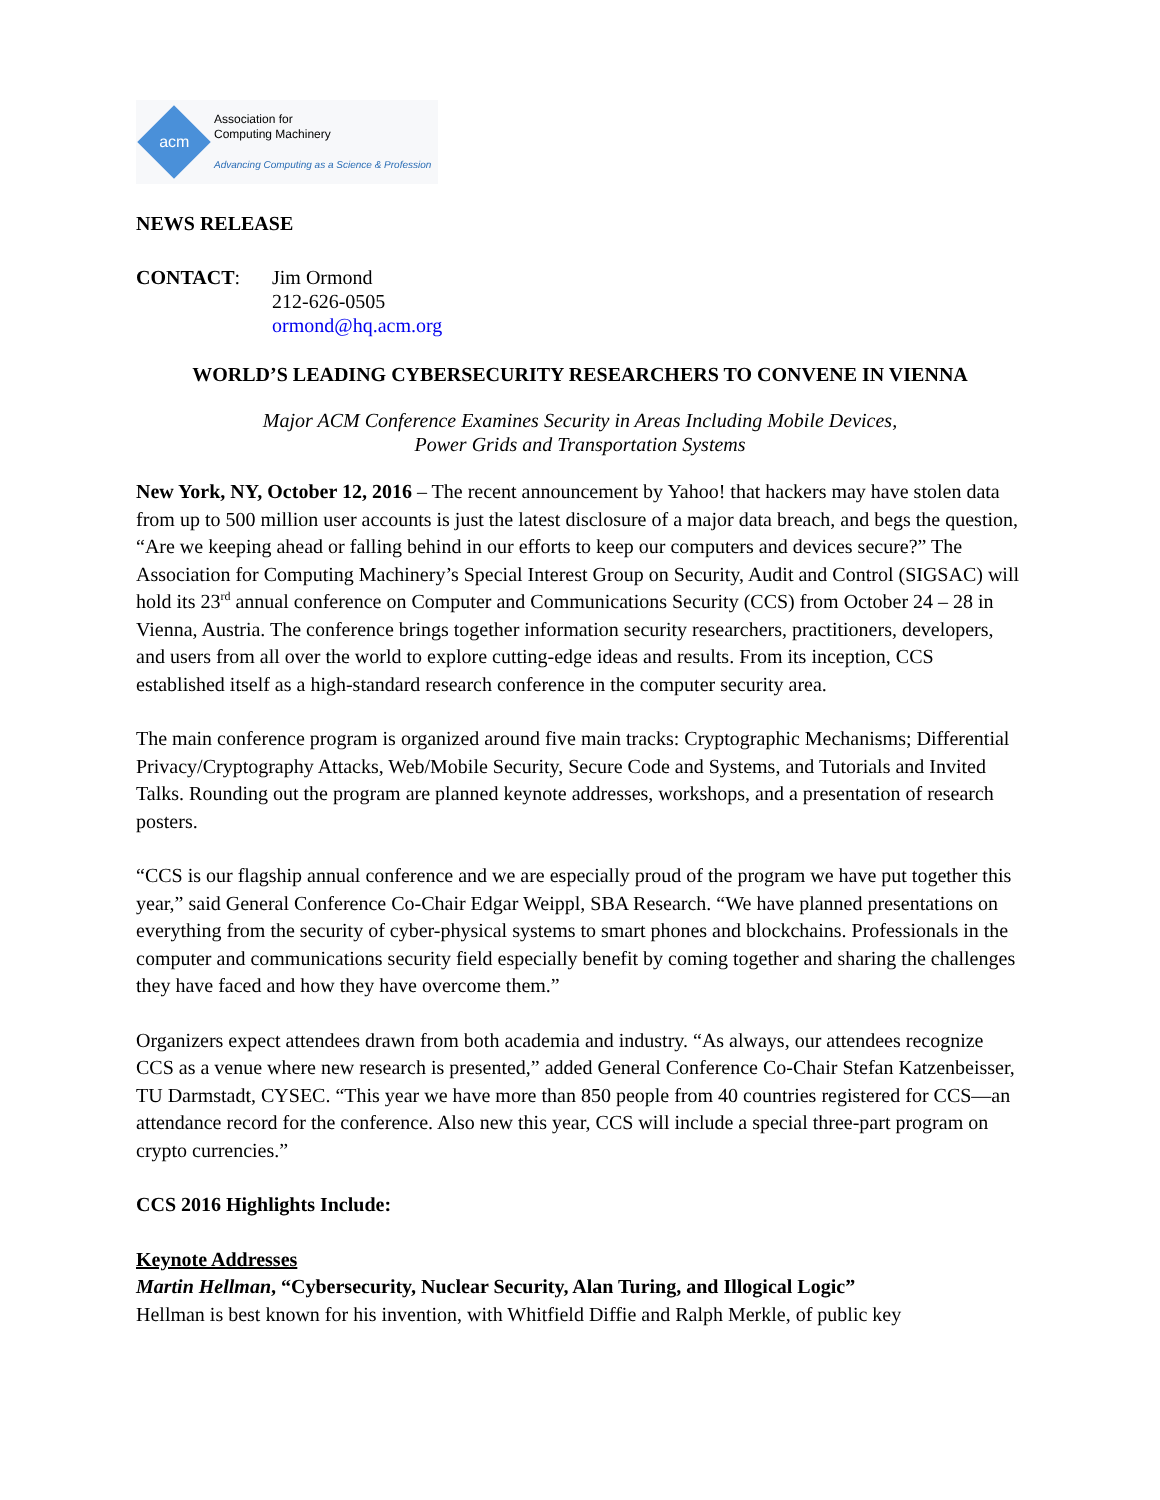acm
Association for
Computing Machinery
Advancing Computing as a Science & Profession
NEWS RELEASE
CONTACT: Jim Ormond
212-626-0505
ormond@hq.acm.org
WORLD’S LEADING CYBERSECURITY RESEARCHERS TO CONVENE IN VIENNA
Major ACM Conference Examines Security in Areas Including Mobile Devices,
Power Grids and Transportation Systems
New York, NY, October 12, 2016 – The recent announcement by Yahoo! that hackers may have stolen data from up to 500 million user accounts is just the latest disclosure of a major data breach, and begs the question, “Are we keeping ahead or falling behind in our efforts to keep our computers and devices secure?” The Association for Computing Machinery’s Special Interest Group on Security, Audit and Control (SIGSAC) will hold its 23<sup>rd</sup> annual conference on Computer and Communications Security (CCS) from October 24 – 28 in Vienna, Austria. The conference brings together information security researchers, practitioners, developers, and users from all over the world to explore cutting-edge ideas and results. From its inception, CCS established itself as a high-standard research conference in the computer security area.
The main conference program is organized around five main tracks: Cryptographic Mechanisms; Differential Privacy/Cryptography Attacks, Web/Mobile Security, Secure Code and Systems, and Tutorials and Invited Talks. Rounding out the program are planned keynote addresses, workshops, and a presentation of research posters.
“CCS is our flagship annual conference and we are especially proud of the program we have put together this year,” said General Conference Co-Chair Edgar Weippl, SBA Research. “We have planned presentations on everything from the security of cyber-physical systems to smart phones and blockchains. Professionals in the computer and communications security field especially benefit by coming together and sharing the challenges they have faced and how they have overcome them.”
Organizers expect attendees drawn from both academia and industry. “As always, our attendees recognize CCS as a venue where new research is presented,” added General Conference Co-Chair Stefan Katzenbeisser, TU Darmstadt, CYSEC. “This year we have more than 850 people from 40 countries registered for CCS—an attendance record for the conference. Also new this year, CCS will include a special three-part program on crypto currencies.”
CCS 2016 Highlights Include:
Keynote Addresses
Martin Hellman, “Cybersecurity, Nuclear Security, Alan Turing, and Illogical Logic”
Hellman is best known for his invention, with Whitfield Diffie and Ralph Merkle, of public key